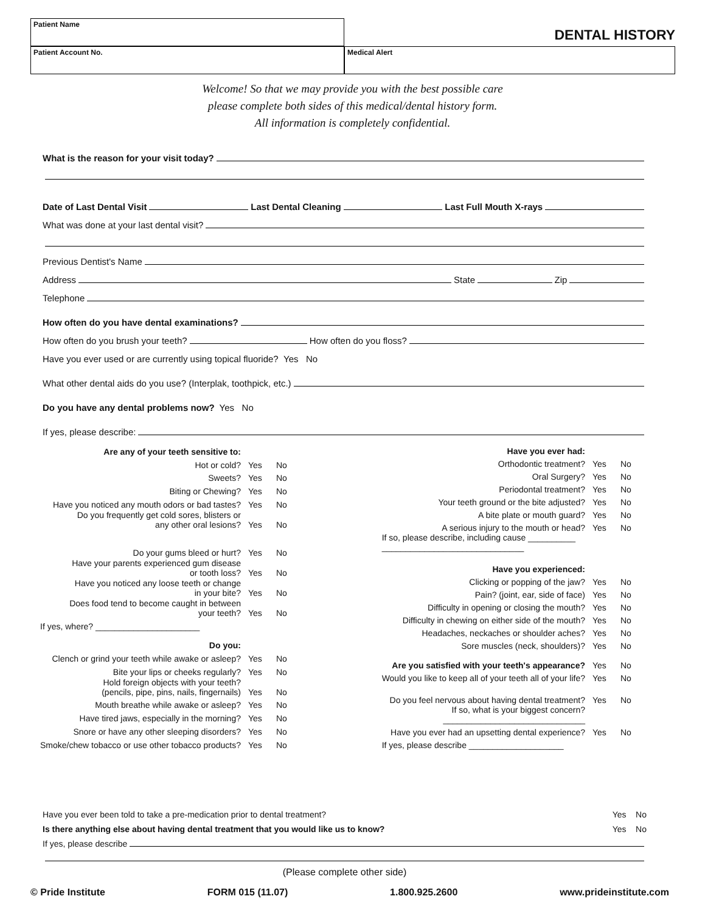Patient Name
DENTAL HISTORY
Patient Account No. Medical Alert
Welcome! So that we may provide you with the best possible care
please complete both sides of this medical/dental history form.
All information is completely confidential.
What is the reason for your visit today?
Date of Last Dental Visit Last Dental Cleaning Last Full Mouth X-rays
What was done at your last dental visit?
Previous Dentist's Name
Address State Zip
Telephone
How often do you have dental examinations?
How often do you brush your teeth? How often do you floss?
Have you ever used or are currently using topical fluoride? Yes No
What other dental aids do you use? (Interplak, toothpick, etc.)
Do you have any dental problems now? Yes No
If yes, please describe:
| Are any of your teeth sensitive to: | | |
| Hot or cold? | Yes | No |
| Sweets? | Yes | No |
| Biting or Chewing? | Yes | No |
| Have you noticed any mouth odors or bad tastes? | Yes | No |
| Do you frequently get cold sores, blisters or any other oral lesions? | Yes | No |
| Do your gums bleed or hurt? | Yes | No |
| Have your parents experienced gum disease or tooth loss? | Yes | No |
| Have you noticed any loose teeth or change in your bite? | Yes | No |
| Does food tend to become caught in between your teeth? | Yes | No |
| If yes, where? ______________________ | | |
| Do you: | | |
| Clench or grind your teeth while awake or asleep? | Yes | No |
| Bite your lips or cheeks regularly? | Yes | No |
| Hold foreign objects with your teeth? (pencils, pipe, pins, nails, fingernails) | Yes | No |
| Mouth breathe while awake or asleep? | Yes | No |
| Have tired jaws, especially in the morning? | Yes | No |
| Snore or have any other sleeping disorders? | Yes | No |
| Smoke/chew tobacco or use other tobacco products? | Yes | No |
| Have you ever had: | | |
| Orthodontic treatment? | Yes | No |
| Oral Surgery? | Yes | No |
| Periodontal treatment? | Yes | No |
| Your teeth ground or the bite adjusted? | Yes | No |
| A bite plate or mouth guard? | Yes | No |
| A serious injury to the mouth or head? | Yes | No |
| If so, please describe, including cause __________ ______________________________ | | |
| Have you experienced: | | |
| Clicking or popping of the jaw? | Yes | No |
| Pain? (joint, ear, side of face) | Yes | No |
| Difficulty in opening or closing the mouth? | Yes | No |
| Difficulty in chewing on either side of the mouth? | Yes | No |
| Headaches, neckaches or shoulder aches? | Yes | No |
| Sore muscles (neck, shoulders)? | Yes | No |
| Are you satisfied with your teeth's appearance? | Yes | No |
| Would you like to keep all of your teeth all of your life? | Yes | No |
| Do you feel nervous about having dental treatment? | Yes | No |
| If so, what is your biggest concern? ______________________________ | | |
| Have you ever had an upsetting dental experience? | Yes | No |
| If yes, please describe ____________________ | | |
Have you ever been told to take a pre-medication prior to dental treatment? Yes No
Is there anything else about having dental treatment that you would like us to know? Yes No
If yes, please describe
(Please complete other side)
© Pride Institute FORM 015 (11.07) 1.800.925.2600 www.prideinstitute.com